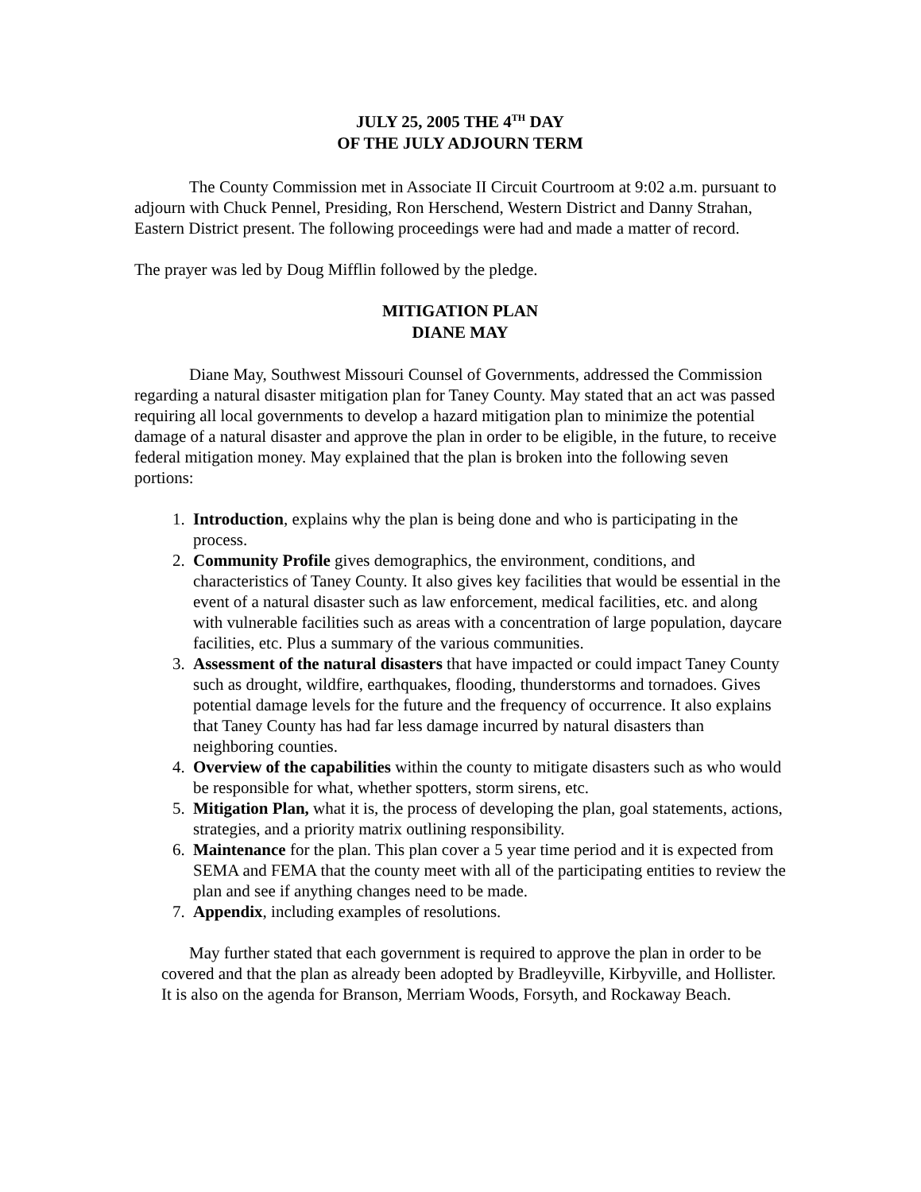JULY 25, 2005 THE 4<sup>TH</sup> DAY
OF THE JULY ADJOURN TERM
The County Commission met in Associate II Circuit Courtroom at 9:02 a.m. pursuant to adjourn with Chuck Pennel, Presiding, Ron Herschend, Western District and Danny Strahan, Eastern District present. The following proceedings were had and made a matter of record.
The prayer was led by Doug Mifflin followed by the pledge.
MITIGATION PLAN
DIANE MAY
Diane May, Southwest Missouri Counsel of Governments, addressed the Commission regarding a natural disaster mitigation plan for Taney County. May stated that an act was passed requiring all local governments to develop a hazard mitigation plan to minimize the potential damage of a natural disaster and approve the plan in order to be eligible, in the future, to receive federal mitigation money. May explained that the plan is broken into the following seven portions:
1. Introduction, explains why the plan is being done and who is participating in the process.
2. Community Profile gives demographics, the environment, conditions, and characteristics of Taney County. It also gives key facilities that would be essential in the event of a natural disaster such as law enforcement, medical facilities, etc. and along with vulnerable facilities such as areas with a concentration of large population, daycare facilities, etc. Plus a summary of the various communities.
3. Assessment of the natural disasters that have impacted or could impact Taney County such as drought, wildfire, earthquakes, flooding, thunderstorms and tornadoes. Gives potential damage levels for the future and the frequency of occurrence. It also explains that Taney County has had far less damage incurred by natural disasters than neighboring counties.
4. Overview of the capabilities within the county to mitigate disasters such as who would be responsible for what, whether spotters, storm sirens, etc.
5. Mitigation Plan, what it is, the process of developing the plan, goal statements, actions, strategies, and a priority matrix outlining responsibility.
6. Maintenance for the plan. This plan cover a 5 year time period and it is expected from SEMA and FEMA that the county meet with all of the participating entities to review the plan and see if anything changes need to be made.
7. Appendix, including examples of resolutions.
May further stated that each government is required to approve the plan in order to be covered and that the plan as already been adopted by Bradleyville, Kirbyville, and Hollister. It is also on the agenda for Branson, Merriam Woods, Forsyth, and Rockaway Beach.